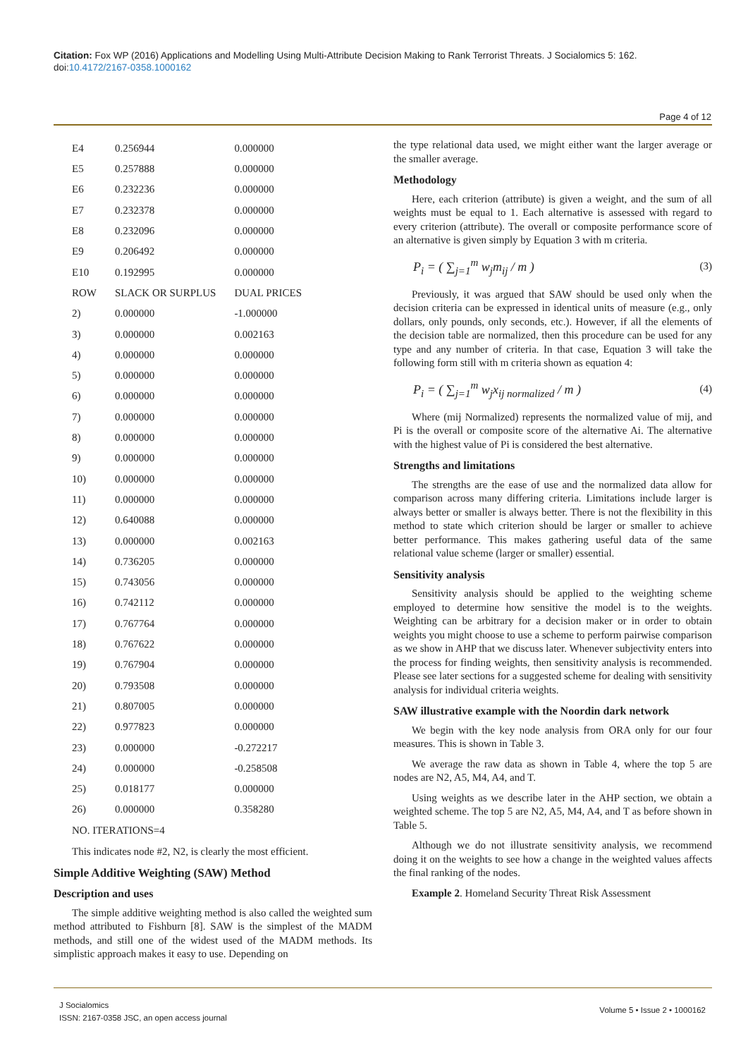Citation: Fox WP (2016) Applications and Modelling Using Multi-Attribute Decision Making to Rank Terrorist Threats. J Socialomics 5: 162. doi:10.4172/2167-0358.1000162
Page 4 of 12
| E4 | 0.256944 | 0.000000 |
| E5 | 0.257888 | 0.000000 |
| E6 | 0.232236 | 0.000000 |
| E7 | 0.232378 | 0.000000 |
| E8 | 0.232096 | 0.000000 |
| E9 | 0.206492 | 0.000000 |
| E10 | 0.192995 | 0.000000 |
| ROW | SLACK OR SURPLUS | DUAL PRICES |
| 2) | 0.000000 | -1.000000 |
| 3) | 0.000000 | 0.002163 |
| 4) | 0.000000 | 0.000000 |
| 5) | 0.000000 | 0.000000 |
| 6) | 0.000000 | 0.000000 |
| 7) | 0.000000 | 0.000000 |
| 8) | 0.000000 | 0.000000 |
| 9) | 0.000000 | 0.000000 |
| 10) | 0.000000 | 0.000000 |
| 11) | 0.000000 | 0.000000 |
| 12) | 0.640088 | 0.000000 |
| 13) | 0.000000 | 0.002163 |
| 14) | 0.736205 | 0.000000 |
| 15) | 0.743056 | 0.000000 |
| 16) | 0.742112 | 0.000000 |
| 17) | 0.767764 | 0.000000 |
| 18) | 0.767622 | 0.000000 |
| 19) | 0.767904 | 0.000000 |
| 20) | 0.793508 | 0.000000 |
| 21) | 0.807005 | 0.000000 |
| 22) | 0.977823 | 0.000000 |
| 23) | 0.000000 | -0.272217 |
| 24) | 0.000000 | -0.258508 |
| 25) | 0.018177 | 0.000000 |
| 26) | 0.000000 | 0.358280 |
| NO. ITERATIONS=4 | | |
This indicates node #2, N2, is clearly the most efficient.
Simple Additive Weighting (SAW) Method
Description and uses
The simple additive weighting method is also called the weighted sum method attributed to Fishburn [8]. SAW is the simplest of the MADM methods, and still one of the widest used of the MADM methods. Its simplistic approach makes it easy to use. Depending on
the type relational data used, we might either want the larger average or the smaller average.
Methodology
Here, each criterion (attribute) is given a weight, and the sum of all weights must be equal to 1. Each alternative is assessed with regard to every criterion (attribute). The overall or composite performance score of an alternative is given simply by Equation 3 with m criteria.
P<sub>i</sub> = ( ∑<sub>j=1</sub><sup>m</sup> w<sub>j</sub>m<sub>ij</sub> / m ) (3)
Previously, it was argued that SAW should be used only when the decision criteria can be expressed in identical units of measure (e.g., only dollars, only pounds, only seconds, etc.). However, if all the elements of the decision table are normalized, then this procedure can be used for any type and any number of criteria. In that case, Equation 3 will take the following form still with m criteria shown as equation 4:
P<sub>i</sub> = ( ∑<sub>j=1</sub><sup>m</sup> w<sub>j</sub>x<sub>ij normalized</sub> / m ) (4)
Where (mij Normalized) represents the normalized value of mij, and Pi is the overall or composite score of the alternative Ai. The alternative with the highest value of Pi is considered the best alternative.
Strengths and limitations
The strengths are the ease of use and the normalized data allow for comparison across many differing criteria. Limitations include larger is always better or smaller is always better. There is not the flexibility in this method to state which criterion should be larger or smaller to achieve better performance. This makes gathering useful data of the same relational value scheme (larger or smaller) essential.
Sensitivity analysis
Sensitivity analysis should be applied to the weighting scheme employed to determine how sensitive the model is to the weights. Weighting can be arbitrary for a decision maker or in order to obtain weights you might choose to use a scheme to perform pairwise comparison as we show in AHP that we discuss later. Whenever subjectivity enters into the process for finding weights, then sensitivity analysis is recommended. Please see later sections for a suggested scheme for dealing with sensitivity analysis for individual criteria weights.
SAW illustrative example with the Noordin dark network
We begin with the key node analysis from ORA only for our four measures. This is shown in Table 3.
We average the raw data as shown in Table 4, where the top 5 are nodes are N2, A5, M4, A4, and T.
Using weights as we describe later in the AHP section, we obtain a weighted scheme. The top 5 are N2, A5, M4, A4, and T as before shown in Table 5.
Although we do not illustrate sensitivity analysis, we recommend doing it on the weights to see how a change in the weighted values affects the final ranking of the nodes.
Example 2. Homeland Security Threat Risk Assessment
J Socialomics
ISSN: 2167-0358 JSC, an open access journal
Volume 5 • Issue 2 • 1000162